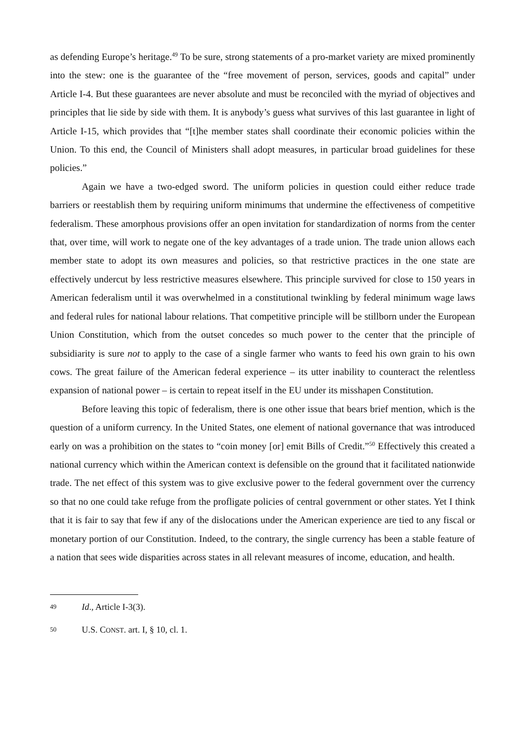as defending Europe’s heritage.<sup>49</sup> To be sure, strong statements of a pro-market variety are mixed prominently into the stew: one is the guarantee of the “free movement of person, services, goods and capital” under Article I-4. But these guarantees are never absolute and must be reconciled with the myriad of objectives and principles that lie side by side with them. It is anybody’s guess what survives of this last guarantee in light of Article I-15, which provides that “[t]he member states shall coordinate their economic policies within the Union. To this end, the Council of Ministers shall adopt measures, in particular broad guidelines for these policies.”
Again we have a two-edged sword. The uniform policies in question could either reduce trade barriers or reestablish them by requiring uniform minimums that undermine the effectiveness of competitive federalism. These amorphous provisions offer an open invitation for standardization of norms from the center that, over time, will work to negate one of the key advantages of a trade union. The trade union allows each member state to adopt its own measures and policies, so that restrictive practices in the one state are effectively undercut by less restrictive measures elsewhere. This principle survived for close to 150 years in American federalism until it was overwhelmed in a constitutional twinkling by federal minimum wage laws and federal rules for national labour relations. That competitive principle will be stillborn under the European Union Constitution, which from the outset concedes so much power to the center that the principle of subsidiarity is sure not to apply to the case of a single farmer who wants to feed his own grain to his own cows. The great failure of the American federal experience – its utter inability to counteract the relentless expansion of national power – is certain to repeat itself in the EU under its misshapen Constitution.
Before leaving this topic of federalism, there is one other issue that bears brief mention, which is the question of a uniform currency. In the United States, one element of national governance that was introduced early on was a prohibition on the states to “coin money [or] emit Bills of Credit.”<sup>50</sup> Effectively this created a national currency which within the American context is defensible on the ground that it facilitated nationwide trade. The net effect of this system was to give exclusive power to the federal government over the currency so that no one could take refuge from the profligate policies of central government or other states. Yet I think that it is fair to say that few if any of the dislocations under the American experience are tied to any fiscal or monetary portion of our Constitution. Indeed, to the contrary, the single currency has been a stable feature of a nation that sees wide disparities across states in all relevant measures of income, education, and health.
49 Id., Article I-3(3).
50 U.S. CONST. art. I, § 10, cl. 1.